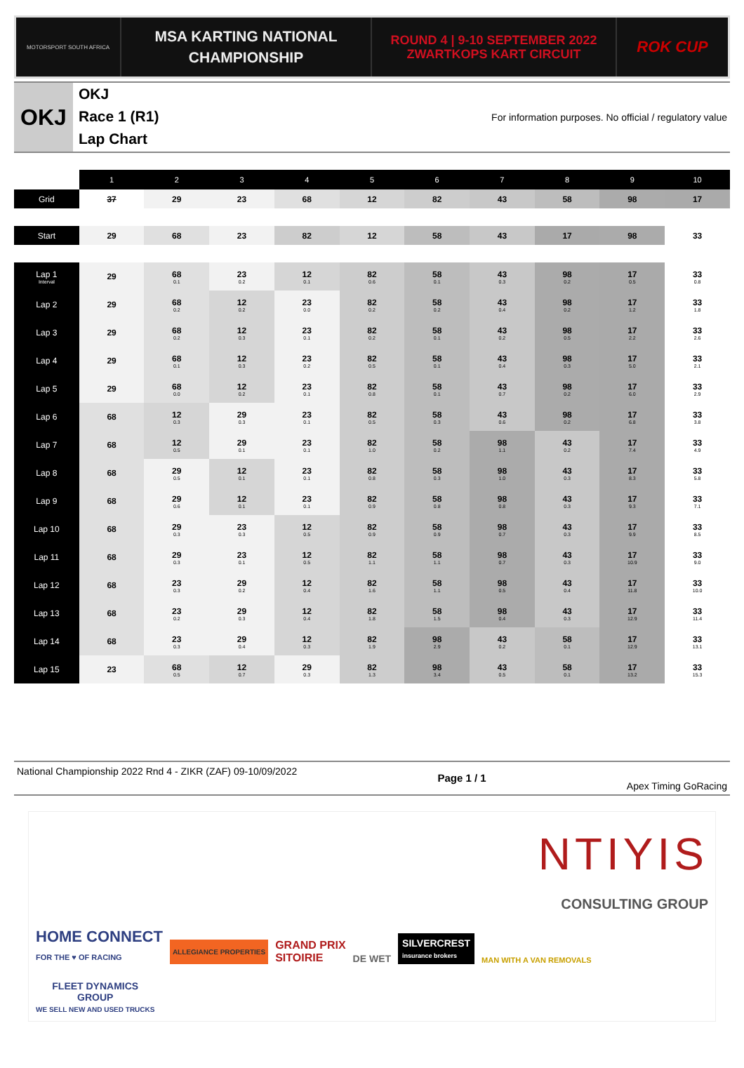MOTORSPORT SOUTH AFRICA
MSA KARTING NATIONAL
CHAMPIONSHIP
ROUND 4 | 9-10 SEPTEMBER 2022
ZWARTKOPS KART CIRCUIT
ROK CUP
OKJ
OKJ
Race 1 (R1)
Lap Chart
For information purposes. No official / regulatory value
| | 1 | 2 | 3 | 4 | 5 | 6 | 7 | 8 | 9 | 10 |
| --- | --- | --- | --- | --- | --- | --- | --- | --- | --- | --- |
| Grid | 37 | 29 | 23 | 68 | 12 | 82 | 43 | 58 | 98 | 17 |
| Start | 29 | 68 | 23 | 82 | 12 | 58 | 43 | 17 | 98 | 33 |
| Lap 1 Interval | 29 | 68 0.1 | 23 0.2 | 12 0.1 | 82 0.6 | 58 0.1 | 43 0.3 | 98 0.2 | 17 0.5 | 33 0.8 |
| Lap 2 | 29 | 68 0.2 | 12 0.2 | 23 0.0 | 82 0.2 | 58 0.2 | 43 0.4 | 98 0.2 | 17 1.2 | 33 1.8 |
| Lap 3 | 29 | 68 0.2 | 12 0.3 | 23 0.1 | 82 0.2 | 58 0.1 | 43 0.2 | 98 0.5 | 17 2.2 | 33 2.6 |
| Lap 4 | 29 | 68 0.1 | 12 0.3 | 23 0.2 | 82 0.5 | 58 0.1 | 43 0.4 | 98 0.3 | 17 5.0 | 33 2.1 |
| Lap 5 | 29 | 68 0.0 | 12 0.2 | 23 0.1 | 82 0.8 | 58 0.1 | 43 0.7 | 98 0.2 | 17 6.0 | 33 2.9 |
| Lap 6 | 68 | 12 0.3 | 29 0.3 | 23 0.1 | 82 0.5 | 58 0.3 | 43 0.6 | 98 0.2 | 17 6.8 | 33 3.8 |
| Lap 7 | 68 | 12 0.5 | 29 0.1 | 23 0.1 | 82 1.0 | 58 0.2 | 98 1.1 | 43 0.2 | 17 7.4 | 33 4.9 |
| Lap 8 | 68 | 29 0.5 | 12 0.1 | 23 0.1 | 82 0.8 | 58 0.3 | 98 1.0 | 43 0.3 | 17 8.3 | 33 5.8 |
| Lap 9 | 68 | 29 0.6 | 12 0.1 | 23 0.1 | 82 0.9 | 58 0.8 | 98 0.8 | 43 0.3 | 17 9.3 | 33 7.1 |
| Lap 10 | 68 | 29 0.3 | 23 0.3 | 12 0.5 | 82 0.9 | 58 0.9 | 98 0.7 | 43 0.3 | 17 9.9 | 33 8.5 |
| Lap 11 | 68 | 29 0.3 | 23 0.1 | 12 0.5 | 82 1.1 | 58 1.1 | 98 0.7 | 43 0.3 | 17 10.9 | 33 9.0 |
| Lap 12 | 68 | 23 0.3 | 29 0.2 | 12 0.4 | 82 1.6 | 58 1.1 | 98 0.5 | 43 0.4 | 17 11.8 | 33 10.0 |
| Lap 13 | 68 | 23 0.2 | 29 0.3 | 12 0.4 | 82 1.8 | 58 1.5 | 98 0.4 | 43 0.3 | 17 12.9 | 33 11.4 |
| Lap 14 | 68 | 23 0.3 | 29 0.4 | 12 0.3 | 82 1.9 | 98 2.9 | 43 0.2 | 58 0.1 | 17 12.9 | 33 13.1 |
| Lap 15 | 23 | 68 0.5 | 12 0.7 | 29 0.3 | 82 1.3 | 98 3.4 | 43 0.5 | 58 0.1 | 17 13.2 | 33 15.3 |
National Championship 2022 Rnd 4 - ZIKR (ZAF) 09-10/09/2022
Page 1 / 1
Apex Timing GoRacing
NTIYIS
CONSULTING GROUP
HOME CONNECT
FOR THE ♥ OF RACING
ALLEGIANCE PROPERTIES
GRAND PRIX
SITOIRIE
DE WET
SILVERCREST
insurance brokers
MAN WITH A VAN REMOVALS
FLEET DYNAMICS
GROUP
WE SELL NEW AND USED TRUCKS